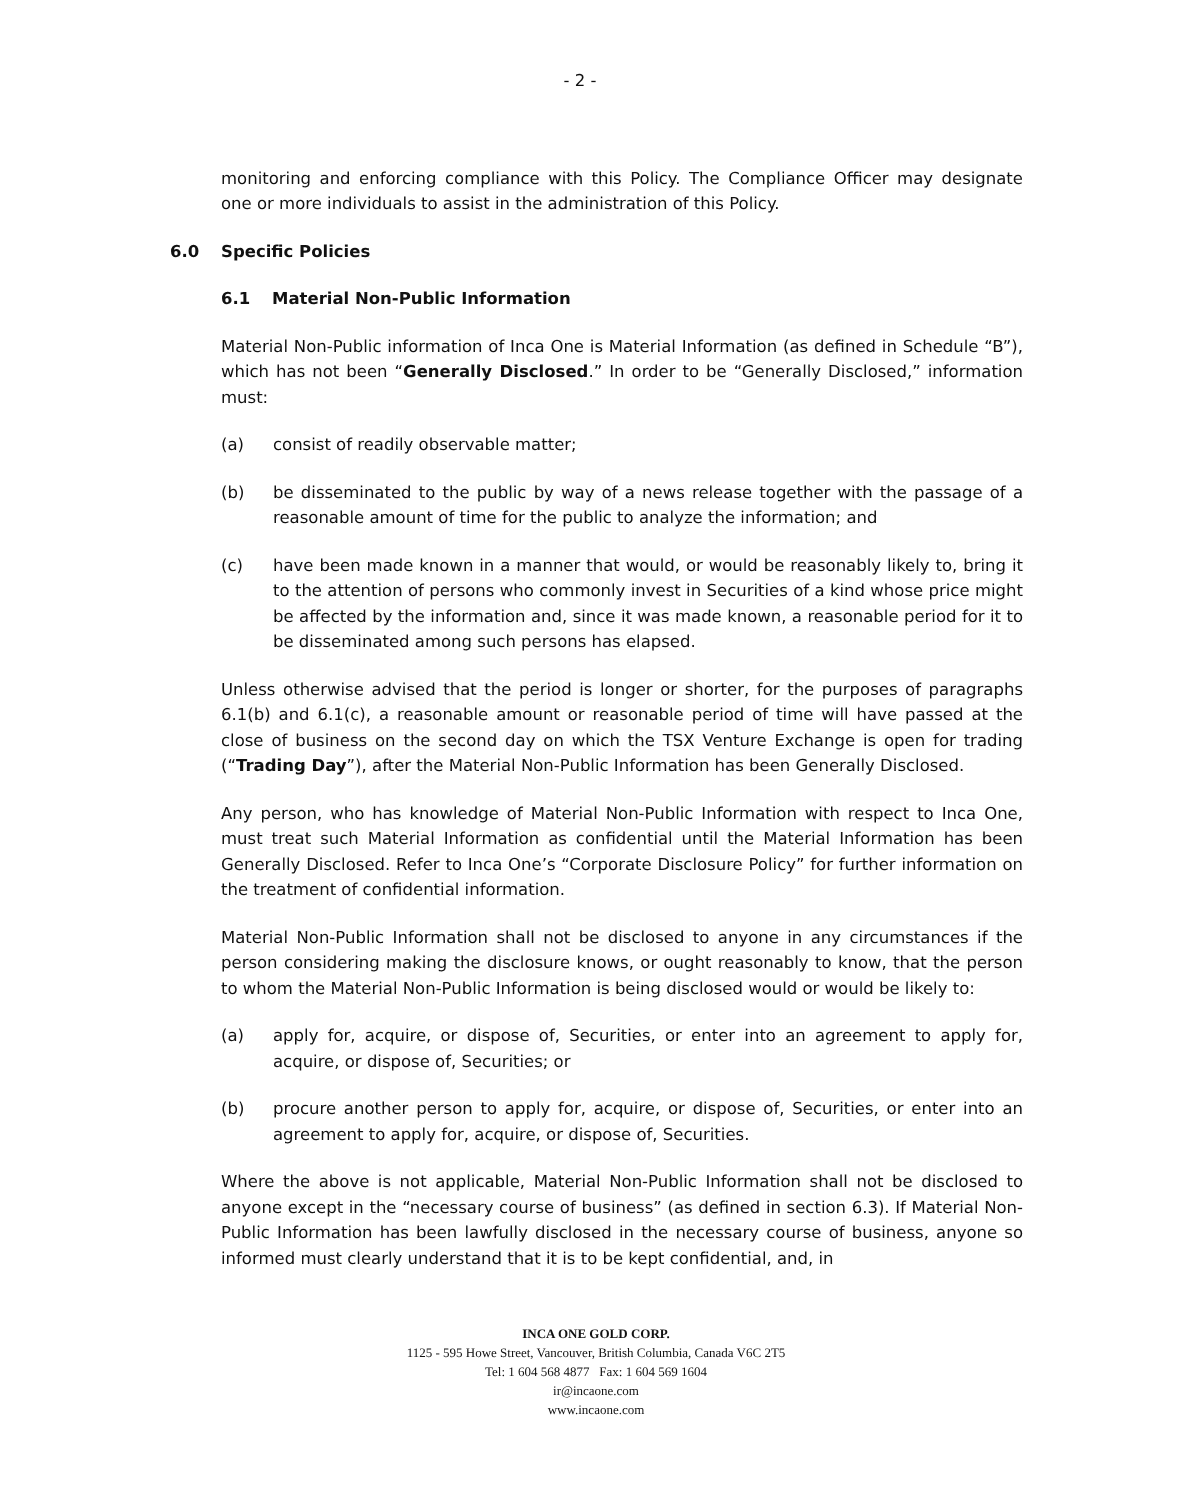- 2 -
monitoring and enforcing compliance with this Policy. The Compliance Officer may designate one or more individuals to assist in the administration of this Policy.
6.0 Specific Policies
6.1 Material Non-Public Information
Material Non-Public information of Inca One is Material Information (as defined in Schedule “B”), which has not been “Generally Disclosed.” In order to be “Generally Disclosed,” information must:
(a) consist of readily observable matter;
(b) be disseminated to the public by way of a news release together with the passage of a reasonable amount of time for the public to analyze the information; and
(c) have been made known in a manner that would, or would be reasonably likely to, bring it to the attention of persons who commonly invest in Securities of a kind whose price might be affected by the information and, since it was made known, a reasonable period for it to be disseminated among such persons has elapsed.
Unless otherwise advised that the period is longer or shorter, for the purposes of paragraphs 6.1(b) and 6.1(c), a reasonable amount or reasonable period of time will have passed at the close of business on the second day on which the TSX Venture Exchange is open for trading (“Trading Day”), after the Material Non-Public Information has been Generally Disclosed.
Any person, who has knowledge of Material Non-Public Information with respect to Inca One, must treat such Material Information as confidential until the Material Information has been Generally Disclosed. Refer to Inca One’s “Corporate Disclosure Policy” for further information on the treatment of confidential information.
Material Non-Public Information shall not be disclosed to anyone in any circumstances if the person considering making the disclosure knows, or ought reasonably to know, that the person to whom the Material Non-Public Information is being disclosed would or would be likely to:
(a) apply for, acquire, or dispose of, Securities, or enter into an agreement to apply for, acquire, or dispose of, Securities; or
(b) procure another person to apply for, acquire, or dispose of, Securities, or enter into an agreement to apply for, acquire, or dispose of, Securities.
Where the above is not applicable, Material Non-Public Information shall not be disclosed to anyone except in the “necessary course of business” (as defined in section 6.3). If Material Non-Public Information has been lawfully disclosed in the necessary course of business, anyone so informed must clearly understand that it is to be kept confidential, and, in
INCA ONE GOLD CORP.
1125 - 595 Howe Street, Vancouver, British Columbia, Canada V6C 2T5
Tel: 1 604 568 4877 Fax: 1 604 569 1604
ir@incaone.com
www.incaone.com